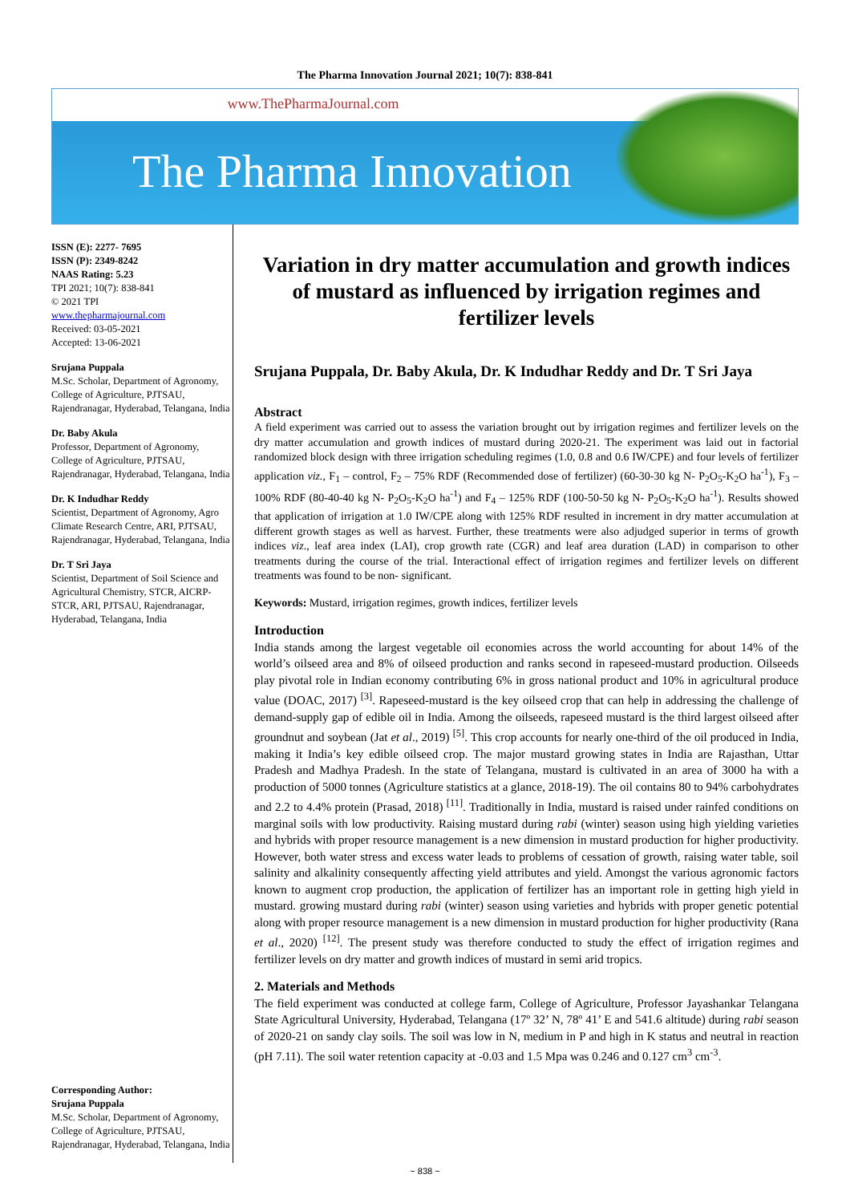The Pharma Innovation Journal 2021; 10(7): 838-841
www.ThePharmaJournal.com
The Pharma Innovation
ISSN (E): 2277- 7695
ISSN (P): 2349-8242
NAAS Rating: 5.23
TPI 2021; 10(7): 838-841
© 2021 TPI
www.thepharmajournal.com
Received: 03-05-2021
Accepted: 13-06-2021
Srujana Puppala
M.Sc. Scholar, Department of Agronomy, College of Agriculture, PJTSAU, Rajendranagar, Hyderabad, Telangana, India
Dr. Baby Akula
Professor, Department of Agronomy, College of Agriculture, PJTSAU, Rajendranagar, Hyderabad, Telangana, India
Dr. K Indudhar Reddy
Scientist, Department of Agronomy, Agro Climate Research Centre, ARI, PJTSAU, Rajendranagar, Hyderabad, Telangana, India
Dr. T Sri Jaya
Scientist, Department of Soil Science and Agricultural Chemistry, STCR, AICRP-STCR, ARI, PJTSAU, Rajendranagar, Hyderabad, Telangana, India
Corresponding Author:
Srujana Puppala
M.Sc. Scholar, Department of Agronomy, College of Agriculture, PJTSAU, Rajendranagar, Hyderabad, Telangana, India
Variation in dry matter accumulation and growth indices of mustard as influenced by irrigation regimes and fertilizer levels
Srujana Puppala, Dr. Baby Akula, Dr. K Indudhar Reddy and Dr. T Sri Jaya
Abstract
A field experiment was carried out to assess the variation brought out by irrigation regimes and fertilizer levels on the dry matter accumulation and growth indices of mustard during 2020-21. The experiment was laid out in factorial randomized block design with three irrigation scheduling regimes (1.0, 0.8 and 0.6 IW/CPE) and four levels of fertilizer application viz., F<sub>1</sub> – control, F<sub>2</sub> – 75% RDF (Recommended dose of fertilizer) (60-30-30 kg N- P<sub>2</sub>O<sub>5</sub>-K<sub>2</sub>O ha<sup>-1</sup>), F<sub>3</sub> – 100% RDF (80-40-40 kg N- P<sub>2</sub>O<sub>5</sub>-K<sub>2</sub>O ha<sup>-1</sup>) and F<sub>4</sub> – 125% RDF (100-50-50 kg N- P<sub>2</sub>O<sub>5</sub>-K<sub>2</sub>O ha<sup>-1</sup>). Results showed that application of irrigation at 1.0 IW/CPE along with 125% RDF resulted in increment in dry matter accumulation at different growth stages as well as harvest. Further, these treatments were also adjudged superior in terms of growth indices viz., leaf area index (LAI), crop growth rate (CGR) and leaf area duration (LAD) in comparison to other treatments during the course of the trial. Interactional effect of irrigation regimes and fertilizer levels on different treatments was found to be non- significant.
Keywords: Mustard, irrigation regimes, growth indices, fertilizer levels
Introduction
India stands among the largest vegetable oil economies across the world accounting for about 14% of the world’s oilseed area and 8% of oilseed production and ranks second in rapeseed-mustard production. Oilseeds play pivotal role in Indian economy contributing 6% in gross national product and 10% in agricultural produce value (DOAC, 2017) <sup>[3]</sup>. Rapeseed-mustard is the key oilseed crop that can help in addressing the challenge of demand-supply gap of edible oil in India. Among the oilseeds, rapeseed mustard is the third largest oilseed after groundnut and soybean (Jat et al., 2019) <sup>[5]</sup>. This crop accounts for nearly one-third of the oil produced in India, making it India’s key edible oilseed crop. The major mustard growing states in India are Rajasthan, Uttar Pradesh and Madhya Pradesh. In the state of Telangana, mustard is cultivated in an area of 3000 ha with a production of 5000 tonnes (Agriculture statistics at a glance, 2018-19). The oil contains 80 to 94% carbohydrates and 2.2 to 4.4% protein (Prasad, 2018) <sup>[11]</sup>. Traditionally in India, mustard is raised under rainfed conditions on marginal soils with low productivity. Raising mustard during rabi (winter) season using high yielding varieties and hybrids with proper resource management is a new dimension in mustard production for higher productivity. However, both water stress and excess water leads to problems of cessation of growth, raising water table, soil salinity and alkalinity consequently affecting yield attributes and yield. Amongst the various agronomic factors known to augment crop production, the application of fertilizer has an important role in getting high yield in mustard. growing mustard during rabi (winter) season using varieties and hybrids with proper genetic potential along with proper resource management is a new dimension in mustard production for higher productivity (Rana et al., 2020) <sup>[12]</sup>. The present study was therefore conducted to study the effect of irrigation regimes and fertilizer levels on dry matter and growth indices of mustard in semi arid tropics.
2. Materials and Methods
The field experiment was conducted at college farm, College of Agriculture, Professor Jayashankar Telangana State Agricultural University, Hyderabad, Telangana (17º 32’ N, 78º 41’ E and 541.6 altitude) during rabi season of 2020-21 on sandy clay soils. The soil was low in N, medium in P and high in K status and neutral in reaction (pH 7.11). The soil water retention capacity at -0.03 and 1.5 Mpa was 0.246 and 0.127 cm<sup>3</sup> cm<sup>-3</sup>.
~ 838 ~